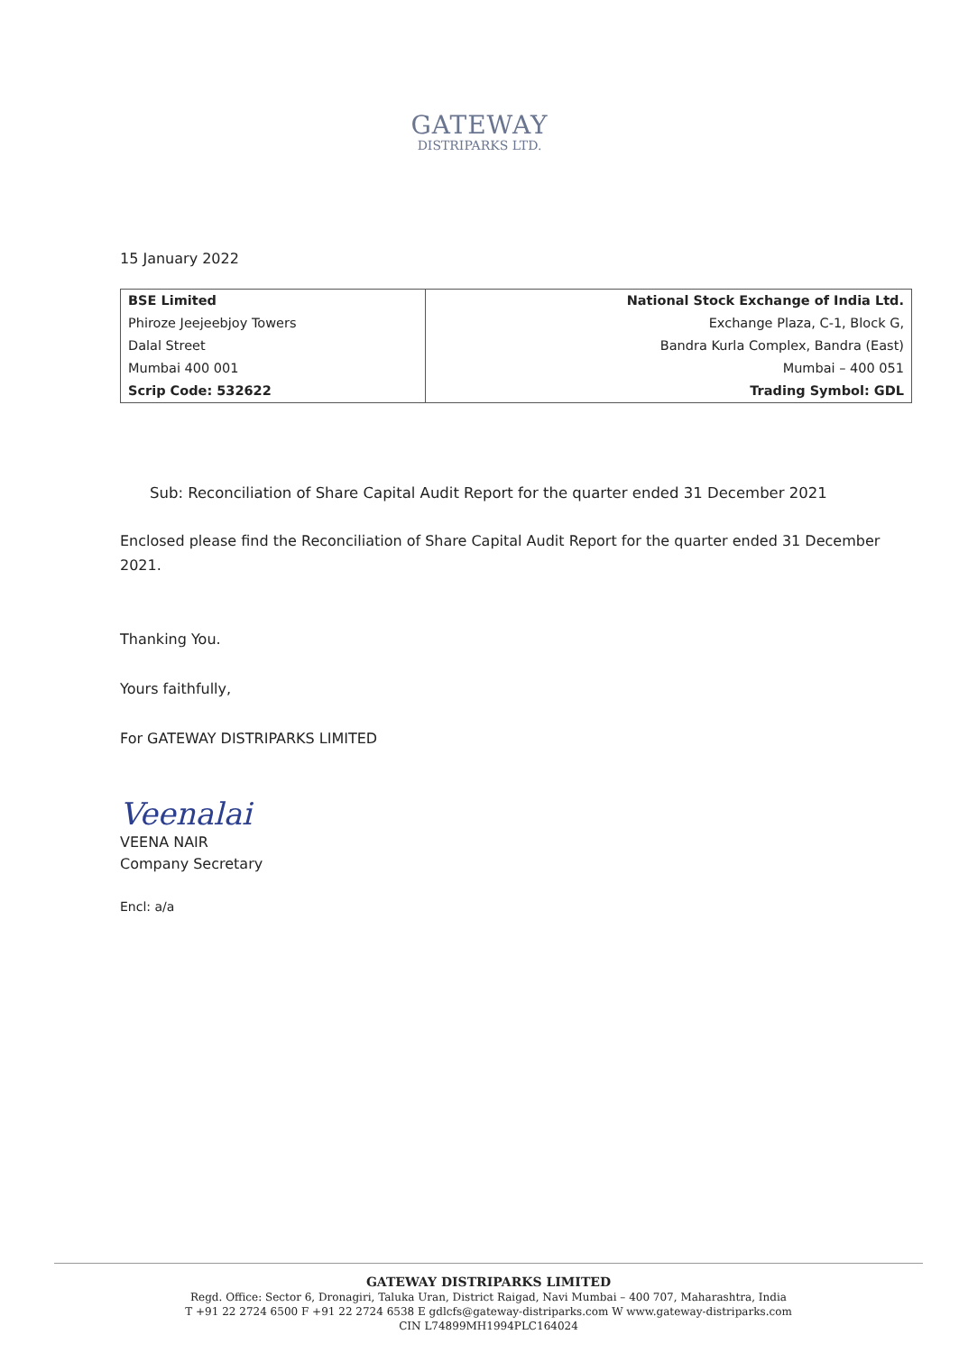GATEWAY
DISTRIPARKS LTD.
15 January 2022
| BSE Limited | National Stock Exchange of India Ltd. |
| Phiroze Jeejeebjoy Towers | Exchange Plaza, C-1, Block G, |
| Dalal Street | Bandra Kurla Complex, Bandra (East) |
| Mumbai 400 001 | Mumbai – 400 051 |
| Scrip Code: 532622 | Trading Symbol: GDL |
Sub: Reconciliation of Share Capital Audit Report for the quarter ended 31 December 2021
Enclosed please find the Reconciliation of Share Capital Audit Report for the quarter ended 31 December 2021.
Thanking You.
Yours faithfully,
For GATEWAY DISTRIPARKS LIMITED
Veenalai
VEENA NAIR
Company Secretary
Encl: a/a
GATEWAY DISTRIPARKS LIMITED
Regd. Office: Sector 6, Dronagiri, Taluka Uran, District Raigad, Navi Mumbai – 400 707, Maharashtra, India
T +91 22 2724 6500 F +91 22 2724 6538 E gdlcfs@gateway-distriparks.com W www.gateway-distriparks.com
CIN L74899MH1994PLC164024